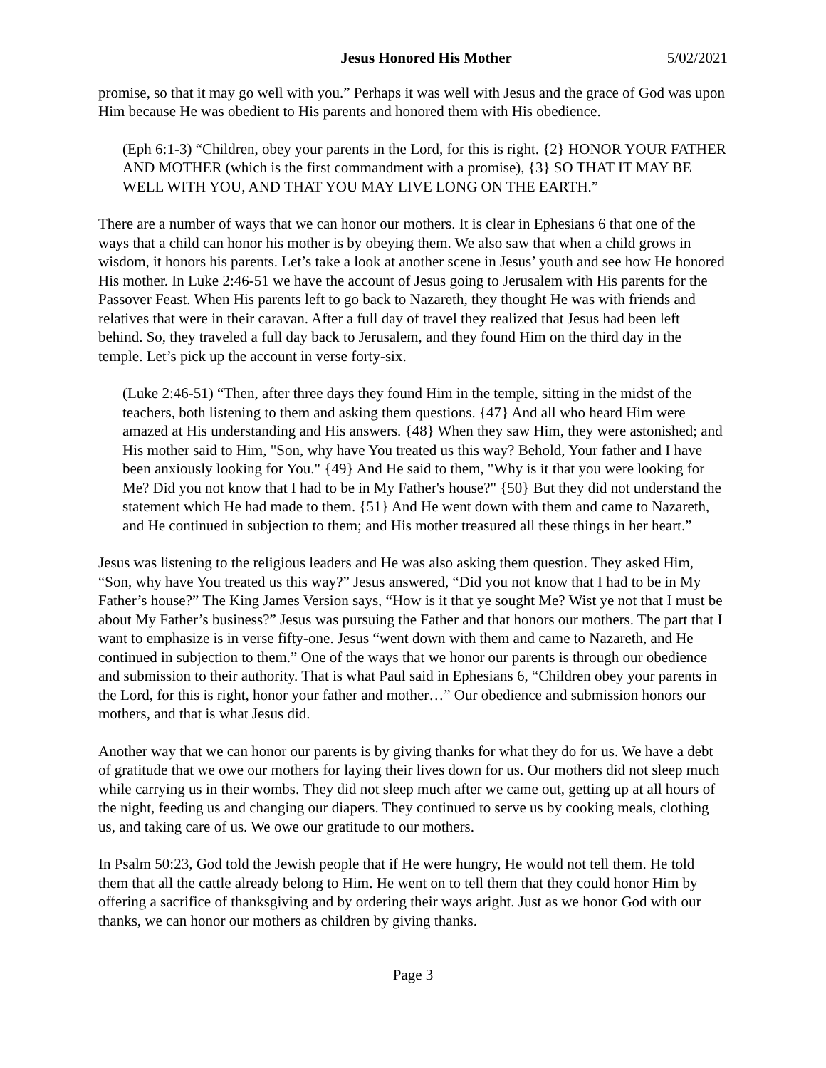Jesus Honored His Mother 5/02/2021
promise, so that it may go well with you.” Perhaps it was well with Jesus and the grace of God was upon Him because He was obedient to His parents and honored them with His obedience.
(Eph 6:1-3) “Children, obey your parents in the Lord, for this is right. {2} HONOR YOUR FATHER AND MOTHER (which is the first commandment with a promise), {3} SO THAT IT MAY BE WELL WITH YOU, AND THAT YOU MAY LIVE LONG ON THE EARTH.”
There are a number of ways that we can honor our mothers. It is clear in Ephesians 6 that one of the ways that a child can honor his mother is by obeying them. We also saw that when a child grows in wisdom, it honors his parents. Let’s take a look at another scene in Jesus’ youth and see how He honored His mother. In Luke 2:46-51 we have the account of Jesus going to Jerusalem with His parents for the Passover Feast. When His parents left to go back to Nazareth, they thought He was with friends and relatives that were in their caravan. After a full day of travel they realized that Jesus had been left behind. So, they traveled a full day back to Jerusalem, and they found Him on the third day in the temple. Let’s pick up the account in verse forty-six.
(Luke 2:46-51) “Then, after three days they found Him in the temple, sitting in the midst of the teachers, both listening to them and asking them questions. {47} And all who heard Him were amazed at His understanding and His answers. {48} When they saw Him, they were astonished; and His mother said to Him, "Son, why have You treated us this way? Behold, Your father and I have been anxiously looking for You." {49} And He said to them, "Why is it that you were looking for Me? Did you not know that I had to be in My Father's house?" {50} But they did not understand the statement which He had made to them. {51} And He went down with them and came to Nazareth, and He continued in subjection to them; and His mother treasured all these things in her heart.”
Jesus was listening to the religious leaders and He was also asking them question. They asked Him, “Son, why have You treated us this way?” Jesus answered, “Did you not know that I had to be in My Father’s house?” The King James Version says, “How is it that ye sought Me? Wist ye not that I must be about My Father’s business?” Jesus was pursuing the Father and that honors our mothers. The part that I want to emphasize is in verse fifty-one. Jesus “went down with them and came to Nazareth, and He continued in subjection to them.” One of the ways that we honor our parents is through our obedience and submission to their authority. That is what Paul said in Ephesians 6, “Children obey your parents in the Lord, for this is right, honor your father and mother…” Our obedience and submission honors our mothers, and that is what Jesus did.
Another way that we can honor our parents is by giving thanks for what they do for us. We have a debt of gratitude that we owe our mothers for laying their lives down for us. Our mothers did not sleep much while carrying us in their wombs. They did not sleep much after we came out, getting up at all hours of the night, feeding us and changing our diapers. They continued to serve us by cooking meals, clothing us, and taking care of us. We owe our gratitude to our mothers.
In Psalm 50:23, God told the Jewish people that if He were hungry, He would not tell them. He told them that all the cattle already belong to Him. He went on to tell them that they could honor Him by offering a sacrifice of thanksgiving and by ordering their ways aright. Just as we honor God with our thanks, we can honor our mothers as children by giving thanks.
Page 3